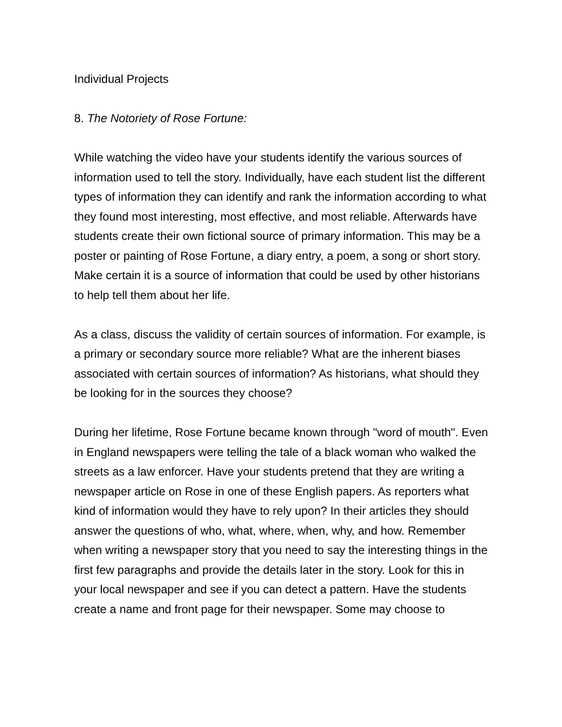Individual Projects
8. The Notoriety of Rose Fortune:
While watching the video have your students identify the various sources of information used to tell the story. Individually, have each student list the different types of information they can identify and rank the information according to what they found most interesting, most effective, and most reliable. Afterwards have students create their own fictional source of primary information. This may be a poster or painting of Rose Fortune, a diary entry, a poem, a song or short story. Make certain it is a source of information that could be used by other historians to help tell them about her life.
As a class, discuss the validity of certain sources of information. For example, is a primary or secondary source more reliable? What are the inherent biases associated with certain sources of information? As historians, what should they be looking for in the sources they choose?
During her lifetime, Rose Fortune became known through "word of mouth". Even in England newspapers were telling the tale of a black woman who walked the streets as a law enforcer. Have your students pretend that they are writing a newspaper article on Rose in one of these English papers. As reporters what kind of information would they have to rely upon? In their articles they should answer the questions of who, what, where, when, why, and how. Remember when writing a newspaper story that you need to say the interesting things in the first few paragraphs and provide the details later in the story. Look for this in your local newspaper and see if you can detect a pattern. Have the students create a name and front page for their newspaper. Some may choose to